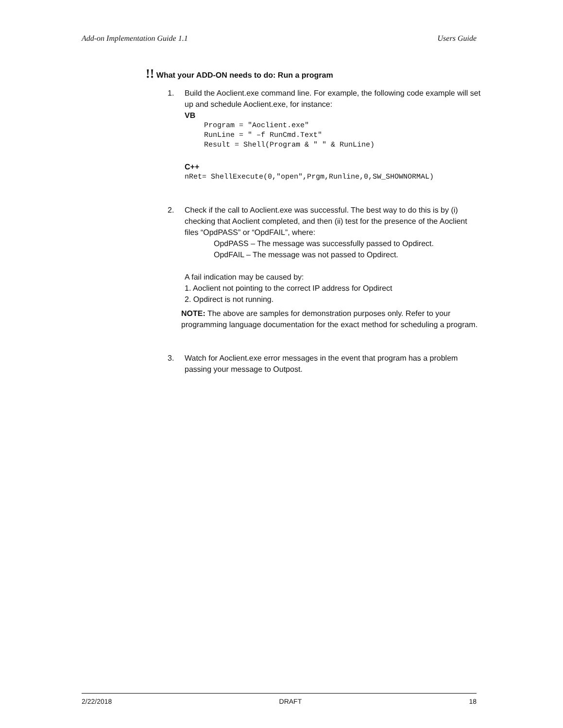Add-on Implementation Guide 1.1 Users Guide
!! What your ADD-ON needs to do: Run a program
1. Build the Aoclient.exe command line. For example, the following code example will set up and schedule Aoclient.exe, for instance:
VB
Program = "Aoclient.exe"
RunLine = " –f RunCmd.Text"
Result = Shell(Program & " " & RunLine)
C++
nRet= ShellExecute(0,"open",Prgm,Runline,0,SW_SHOWNORMAL)
2. Check if the call to Aoclient.exe was successful. The best way to do this is by (i) checking that Aoclient completed, and then (ii) test for the presence of the Aoclient files “OpdPASS” or “OpdFAIL”, where:
OpdPASS – The message was successfully passed to Opdirect.
OpdFAIL – The message was not passed to Opdirect.
A fail indication may be caused by:
1. Aoclient not pointing to the correct IP address for Opdirect
2. Opdirect is not running.
NOTE: The above are samples for demonstration purposes only. Refer to your programming language documentation for the exact method for scheduling a program.
3. Watch for Aoclient.exe error messages in the event that program has a problem passing your message to Outpost.
2/22/2018 DRAFT 18